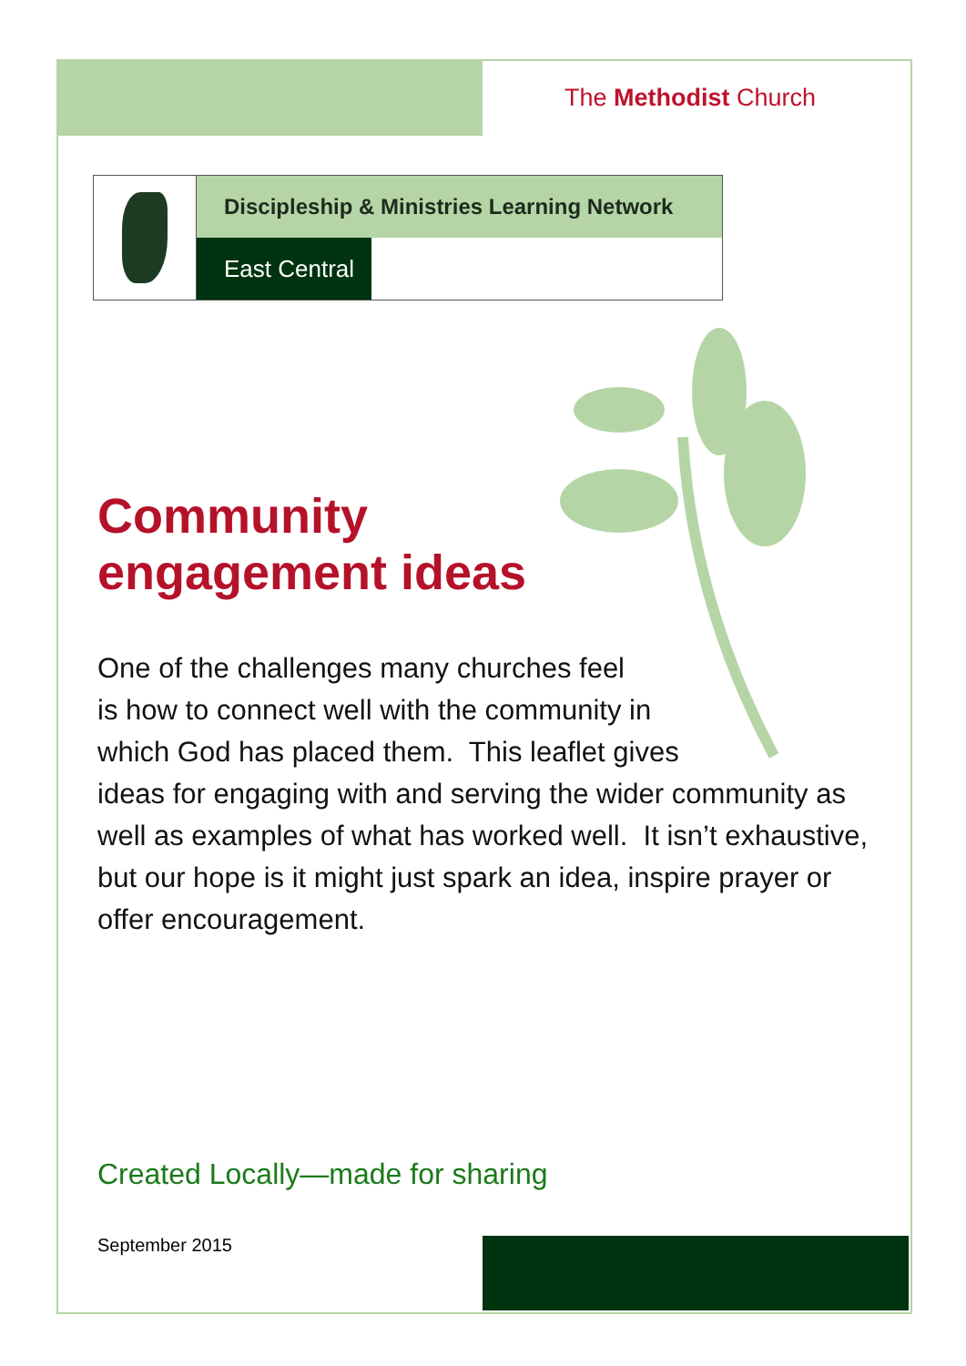The Methodist Church
Discipleship & Ministries Learning Network
East Central
Community
engagement ideas
One of the challenges many churches feel
is how to connect well with the community in
which God has placed them. This leaflet gives
ideas for engaging with and serving the wider community as well as examples of what has worked well. It isn’t exhaustive, but our hope is it might just spark an idea, inspire prayer or offer encouragement.
Created Locally—made for sharing
September 2015